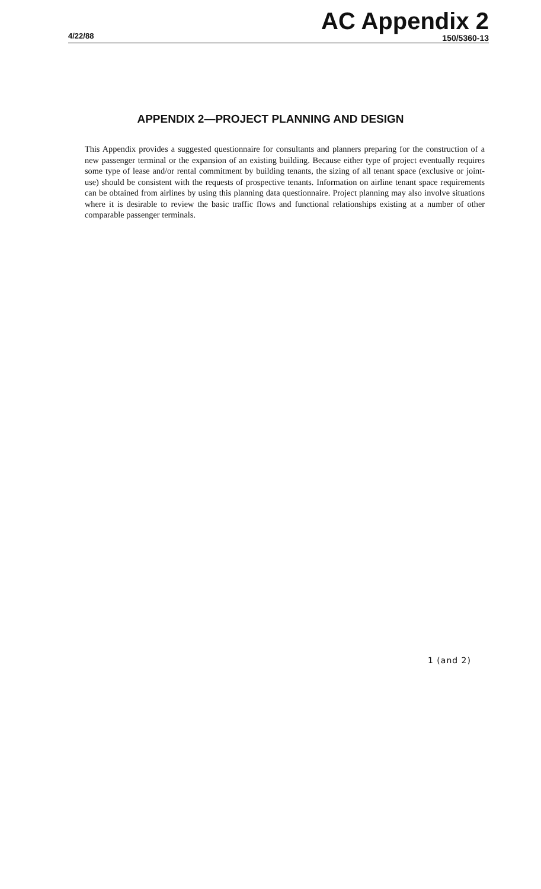4/22/88
AC Appendix 2
150/5360-13
APPENDIX 2—PROJECT PLANNING AND DESIGN
This Appendix provides a suggested questionnaire for consultants and planners preparing for the construction of a new passenger terminal or the expansion of an existing building. Because either type of project eventually requires some type of lease and/or rental commitment by building tenants, the sizing of all tenant space (exclusive or joint-use) should be consistent with the requests of prospective tenants. Information on airline tenant space requirements can be obtained from airlines by using this planning data questionnaire. Project planning may also involve situations where it is desirable to review the basic traffic flows and functional relationships existing at a number of other comparable passenger terminals.
1 (and 2)